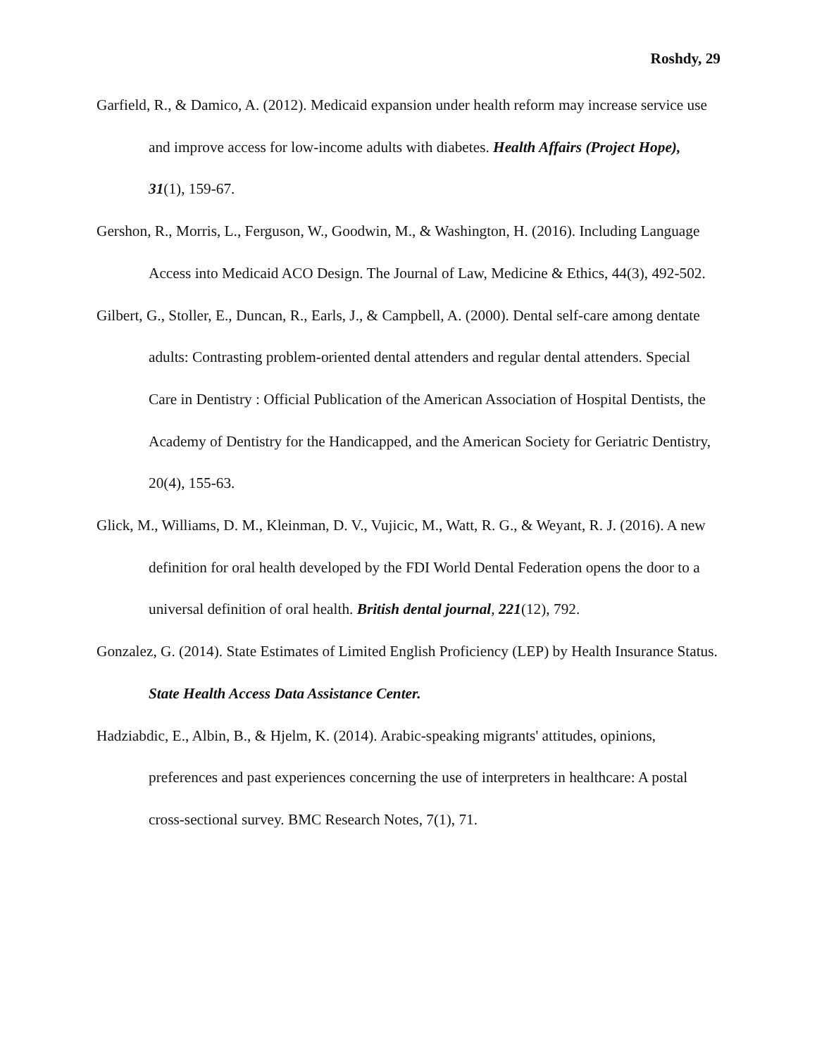Roshdy, 29
Garfield, R., & Damico, A. (2012). Medicaid expansion under health reform may increase service use and improve access for low-income adults with diabetes. Health Affairs (Project Hope), 31(1), 159-67.
Gershon, R., Morris, L., Ferguson, W., Goodwin, M., & Washington, H. (2016). Including Language Access into Medicaid ACO Design. The Journal of Law, Medicine & Ethics, 44(3), 492-502.
Gilbert, G., Stoller, E., Duncan, R., Earls, J., & Campbell, A. (2000). Dental self-care among dentate adults: Contrasting problem-oriented dental attenders and regular dental attenders. Special Care in Dentistry : Official Publication of the American Association of Hospital Dentists, the Academy of Dentistry for the Handicapped, and the American Society for Geriatric Dentistry, 20(4), 155-63.
Glick, M., Williams, D. M., Kleinman, D. V., Vujicic, M., Watt, R. G., & Weyant, R. J. (2016). A new definition for oral health developed by the FDI World Dental Federation opens the door to a universal definition of oral health. British dental journal, 221(12), 792.
Gonzalez, G. (2014). State Estimates of Limited English Proficiency (LEP) by Health Insurance Status. State Health Access Data Assistance Center.
Hadziabdic, E., Albin, B., & Hjelm, K. (2014). Arabic-speaking migrants' attitudes, opinions, preferences and past experiences concerning the use of interpreters in healthcare: A postal cross-sectional survey. BMC Research Notes, 7(1), 71.